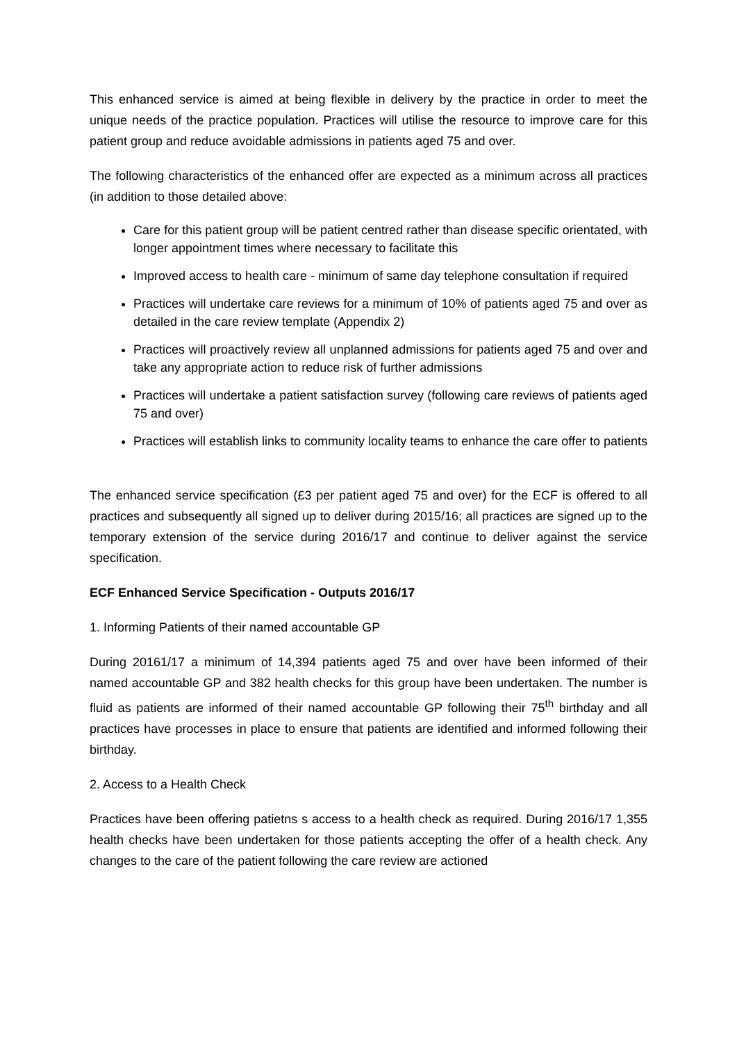This enhanced service is aimed at being flexible in delivery by the practice in order to meet the unique needs of the practice population. Practices will utilise the resource to improve care for this patient group and reduce avoidable admissions in patients aged 75 and over.
The following characteristics of the enhanced offer are expected as a minimum across all practices (in addition to those detailed above:
Care for this patient group will be patient centred rather than disease specific orientated, with longer appointment times where necessary to facilitate this
Improved access to health care - minimum of same day telephone consultation if required
Practices will undertake care reviews for a minimum of 10% of patients aged 75 and over as detailed in the care review template (Appendix 2)
Practices will proactively review all unplanned admissions for patients aged 75 and over and take any appropriate action to reduce risk of further admissions
Practices will undertake a patient satisfaction survey (following care reviews of patients aged 75 and over)
Practices will establish links to community locality teams to enhance the care offer to patients
The enhanced service specification (£3 per patient aged 75 and over) for the ECF is offered to all practices and subsequently all signed up to deliver during 2015/16; all practices are signed up to the temporary extension of the service during 2016/17 and continue to deliver against the service specification.
ECF Enhanced Service Specification - Outputs 2016/17
1. Informing Patients of their named accountable GP
During 20161/17 a minimum of 14,394 patients aged 75 and over have been informed of their named accountable GP and 382 health checks for this group have been undertaken. The number is fluid as patients are informed of their named accountable GP following their 75<sup>th</sup> birthday and all practices have processes in place to ensure that patients are identified and informed following their birthday.
2. Access to a Health Check
Practices have been offering patietns s access to a health check as required. During 2016/17 1,355 health checks have been undertaken for those patients accepting the offer of a health check. Any changes to the care of the patient following the care review are actioned